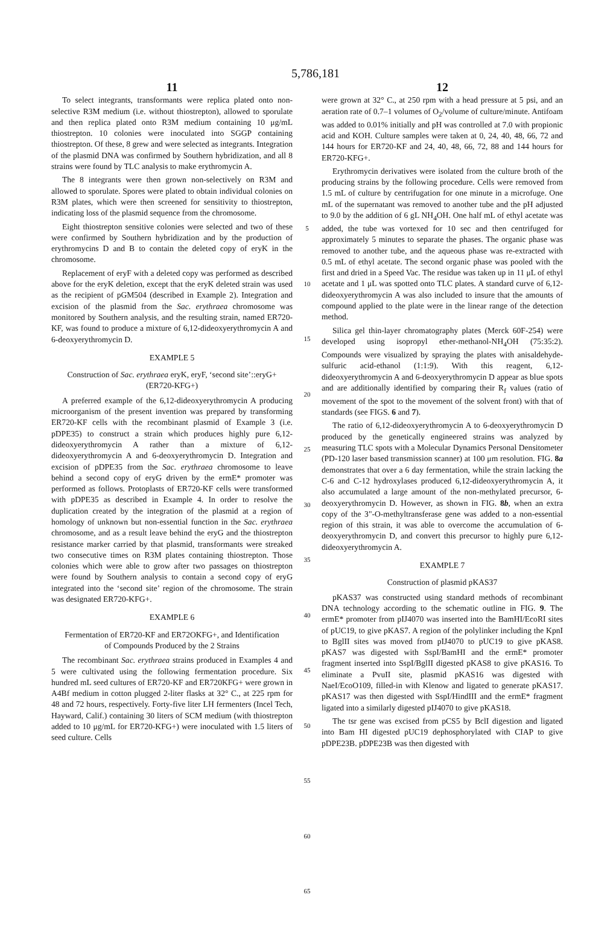5,786,181
11
To select integrants, transformants were replica plated onto non-selective R3M medium (i.e. without thiostrepton), allowed to sporulate and then replica plated onto R3M medium containing 10 μg/mL thiostrepton. 10 colonies were inoculated into SGGP containing thiostrepton. Of these, 8 grew and were selected as integrants. Integration of the plasmid DNA was confirmed by Southern hybridization, and all 8 strains were found by TLC analysis to make erythromycin A.
The 8 integrants were then grown non-selectively on R3M and allowed to sporulate. Spores were plated to obtain individual colonies on R3M plates, which were then screened for sensitivity to thiostrepton, indicating loss of the plasmid sequence from the chromosome.
Eight thiostrepton sensitive colonies were selected and two of these were confirmed by Southern hybridization and by the production of erythromycins D and B to contain the deleted copy of eryK in the chromosome.
Replacement of eryF with a deleted copy was performed as described above for the eryK deletion, except that the eryK deleted strain was used as the recipient of pGM504 (described in Example 2). Integration and excision of the plasmid from the Sac. erythraea chromosome was monitored by Southern analysis, and the resulting strain, named ER720-KF, was found to produce a mixture of 6,12-dideoxyerythromycin A and 6-deoxyerythromycin D.
EXAMPLE 5
Construction of Sac. erythraea eryK, eryF, ‘second site’::eryG+(ER720-KFG+)
A preferred example of the 6,12-dideoxyerythromycin A producing microorganism of the present invention was prepared by transforming ER720-KF cells with the recombinant plasmid of Example 3 (i.e. pDPE35) to construct a strain which produces highly pure 6,12-dideoxyerythromycin A rather than a mixture of 6,12-dideoxyerythromycin A and 6-deoxyerythromycin D. Integration and excision of pDPE35 from the Sac. erythraea chromosome to leave behind a second copy of eryG driven by the ermE* promoter was performed as follows. Protoplasts of ER720-KF cells were transformed with pDPE35 as described in Example 4. In order to resolve the duplication created by the integration of the plasmid at a region of homology of unknown but non-essential function in the Sac. erythraea chromosome, and as a result leave behind the eryG and the thiostrepton resistance marker carried by that plasmid, transformants were streaked two consecutive times on R3M plates containing thiostrepton. Those colonies which were able to grow after two passages on thiostrepton were found by Southern analysis to contain a second copy of eryG integrated into the ‘second site’ region of the chromosome. The strain was designated ER720-KFG+.
EXAMPLE 6
Fermentation of ER720-KF and ER72OKFG+, and Identification of Compounds Produced by the 2 Strains
The recombinant Sac. erythraea strains produced in Examples 4 and 5 were cultivated using the following fermentation procedure. Six hundred mL seed cultures of ER720-KF and ER720KFG+ were grown in A4Bf medium in cotton plugged 2-liter flasks at 32° C., at 225 rpm for 48 and 72 hours, respectively. Forty-five liter LH fermenters (Incel Tech, Hayward, Calif.) containing 30 liters of SCM medium (with thiostrepton added to 10 μg/mL for ER720-KFG+) were inoculated with 1.5 liters of seed culture. Cells
5
10
15
20
25
30
35
40
45
50
55
60
65
12
were grown at 32° C., at 250 rpm with a head pressure at 5 psi, and an aeration rate of 0.7–1 volumes of O<sub>2</sub>/volume of culture/minute. Antifoam was added to 0.01% initially and pH was controlled at 7.0 with propionic acid and KOH. Culture samples were taken at 0, 24, 40, 48, 66, 72 and 144 hours for ER720-KF and 24, 40, 48, 66, 72, 88 and 144 hours for ER720-KFG+.
Erythromycin derivatives were isolated from the culture broth of the producing strains by the following procedure. Cells were removed from 1.5 mL of culture by centrifugation for one minute in a microfuge. One mL of the supernatant was removed to another tube and the pH adjusted to 9.0 by the addition of 6 gL NH<sub>4</sub>OH. One half mL of ethyl acetate was added, the tube was vortexed for 10 sec and then centrifuged for approximately 5 minutes to separate the phases. The organic phase was removed to another tube, and the aqueous phase was re-extracted with 0.5 mL of ethyl acetate. The second organic phase was pooled with the first and dried in a Speed Vac. The residue was taken up in 11 μL of ethyl acetate and 1 μL was spotted onto TLC plates. A standard curve of 6,12-dideoxyerythromycin A was also included to insure that the amounts of compound applied to the plate were in the linear range of the detection method.
Silica gel thin-layer chromatography plates (Merck 60F-254) were developed using isopropyl ether-methanol-NH<sub>4</sub>OH (75:35:2). Compounds were visualized by spraying the plates with anisaldehyde-sulfuric acid-ethanol (1:1:9). With this reagent, 6,12-dideoxyerythromycin A and 6-deoxyerythromycin D appear as blue spots and are additionally identified by comparing their R<sub>f</sub> values (ratio of movement of the spot to the movement of the solvent front) with that of standards (see FIGS. 6 and 7).
The ratio of 6,12-dideoxyerythromycin A to 6-deoxyerythromycin D produced by the genetically engineered strains was analyzed by measuring TLC spots with a Molecular Dynamics Personal Densitometer (PD-120 laser based transmission scanner) at 100 μm resolution. FIG. 8a demonstrates that over a 6 day fermentation, while the strain lacking the C-6 and C-12 hydroxylases produced 6,12-dideoxyerythromycin A, it also accumulated a large amount of the non-methylated precursor, 6-deoxyerythromycin D. However, as shown in FIG. 8b, when an extra copy of the 3"-O-methyltransferase gene was added to a non-essential region of this strain, it was able to overcome the accumulation of 6-deoxyerythromycin D, and convert this precursor to highly pure 6,12-dideoxyerythromycin A.
EXAMPLE 7
Construction of plasmid pKAS37
pKAS37 was constructed using standard methods of recombinant DNA technology according to the schematic outline in FIG. 9. The ermE* promoter from pIJ4070 was inserted into the BamHI/EcoRI sites of pUC19, to give pKAS7. A region of the polylinker including the KpnI to BglII sites was moved from pIJ4070 to pUC19 to give pKAS8. pKAS7 was digested with SspI/BamHI and the ermE* promoter fragment inserted into SspI/BglII digested pKAS8 to give pKAS16. To eliminate a PvuII site, plasmid pKAS16 was digested with NaeI/EcoO109, filled-in with Klenow and ligated to generate pKAS17. pKAS17 was then digested with SspI/HindIII and the ermE* fragment ligated into a similarly digested pIJ4070 to give pKAS18.
The tsr gene was excised from pCS5 by BclI digestion and ligated into Bam HI digested pUC19 dephosphorylated with CIAP to give pDPE23B. pDPE23B was then digested with